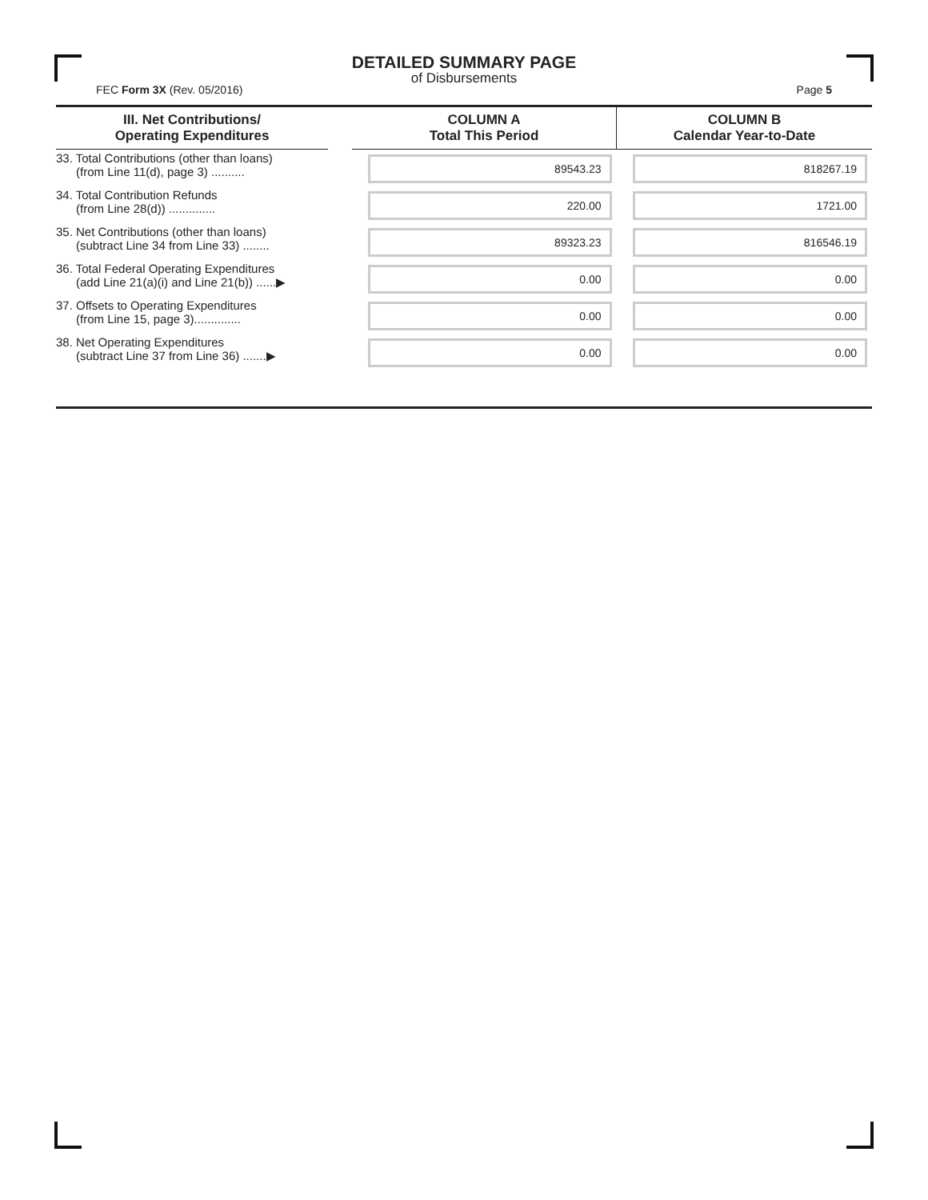DETAILED SUMMARY PAGE
of Disbursements
FEC Form 3X (Rev. 05/2016) Page 5
| III. Net Contributions/ Operating Expenditures | | COLUMN A Total This Period | COLUMN B Calendar Year-to-Date |
| --- | --- | --- | --- |
| 33. Total Contributions (other than loans) (from Line 11(d), page 3) .......... | | 89543.23 | 818267.19 |
| 34. Total Contribution Refunds (from Line 28(d)) .............. | | 220.00 | 1721.00 |
| 35. Net Contributions (other than loans) (subtract Line 34 from Line 33) ........ | | 89323.23 | 816546.19 |
| 36. Total Federal Operating Expenditures (add Line 21(a)(i) and Line 21(b)) ......▶ | | 0.00 | 0.00 |
| 37. Offsets to Operating Expenditures (from Line 15, page 3).............. | | 0.00 | 0.00 |
| 38. Net Operating Expenditures (subtract Line 37 from Line 36) .......▶ | | 0.00 | 0.00 |